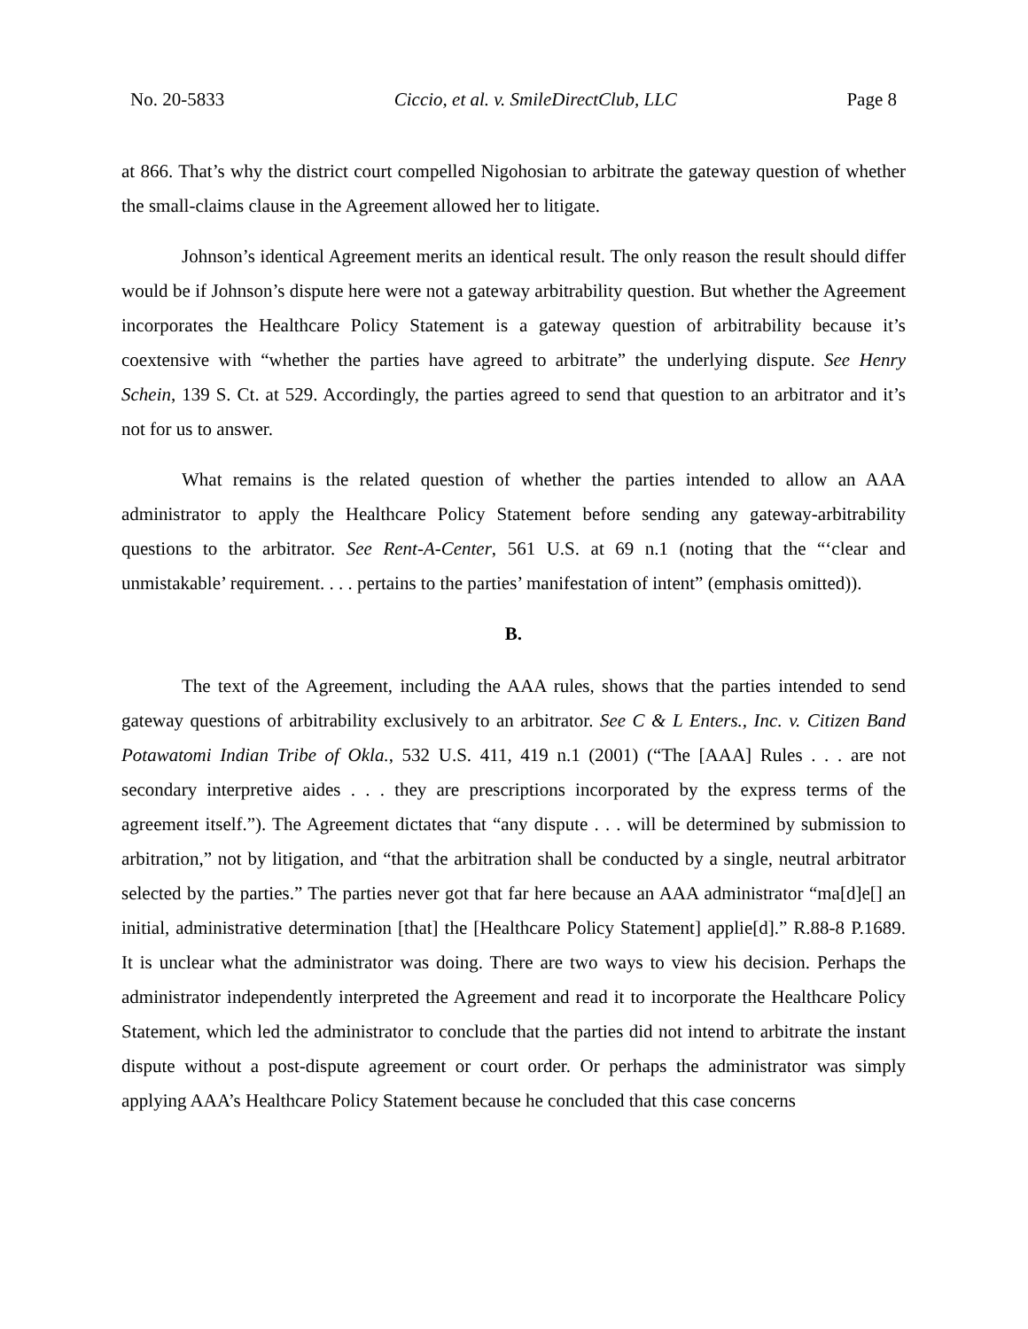No. 20-5833 Ciccio, et al. v. SmileDirectClub, LLC Page 8
at 866. That’s why the district court compelled Nigohosian to arbitrate the gateway question of whether the small-claims clause in the Agreement allowed her to litigate.
Johnson’s identical Agreement merits an identical result. The only reason the result should differ would be if Johnson’s dispute here were not a gateway arbitrability question. But whether the Agreement incorporates the Healthcare Policy Statement is a gateway question of arbitrability because it’s coextensive with “whether the parties have agreed to arbitrate” the underlying dispute. See Henry Schein, 139 S. Ct. at 529. Accordingly, the parties agreed to send that question to an arbitrator and it’s not for us to answer.
What remains is the related question of whether the parties intended to allow an AAA administrator to apply the Healthcare Policy Statement before sending any gateway-arbitrability questions to the arbitrator. See Rent-A-Center, 561 U.S. at 69 n.1 (noting that the “‘clear and unmistakable’ requirement. . . . pertains to the parties’ manifestation of intent” (emphasis omitted)).
B.
The text of the Agreement, including the AAA rules, shows that the parties intended to send gateway questions of arbitrability exclusively to an arbitrator. See C & L Enters., Inc. v. Citizen Band Potawatomi Indian Tribe of Okla., 532 U.S. 411, 419 n.1 (2001) (“The [AAA] Rules . . . are not secondary interpretive aides . . . they are prescriptions incorporated by the express terms of the agreement itself.”). The Agreement dictates that “any dispute . . . will be determined by submission to arbitration,” not by litigation, and “that the arbitration shall be conducted by a single, neutral arbitrator selected by the parties.” The parties never got that far here because an AAA administrator “ma[d]e[] an initial, administrative determination [that] the [Healthcare Policy Statement] applie[d].” R.88-8 P.1689. It is unclear what the administrator was doing. There are two ways to view his decision. Perhaps the administrator independently interpreted the Agreement and read it to incorporate the Healthcare Policy Statement, which led the administrator to conclude that the parties did not intend to arbitrate the instant dispute without a post-dispute agreement or court order. Or perhaps the administrator was simply applying AAA’s Healthcare Policy Statement because he concluded that this case concerns